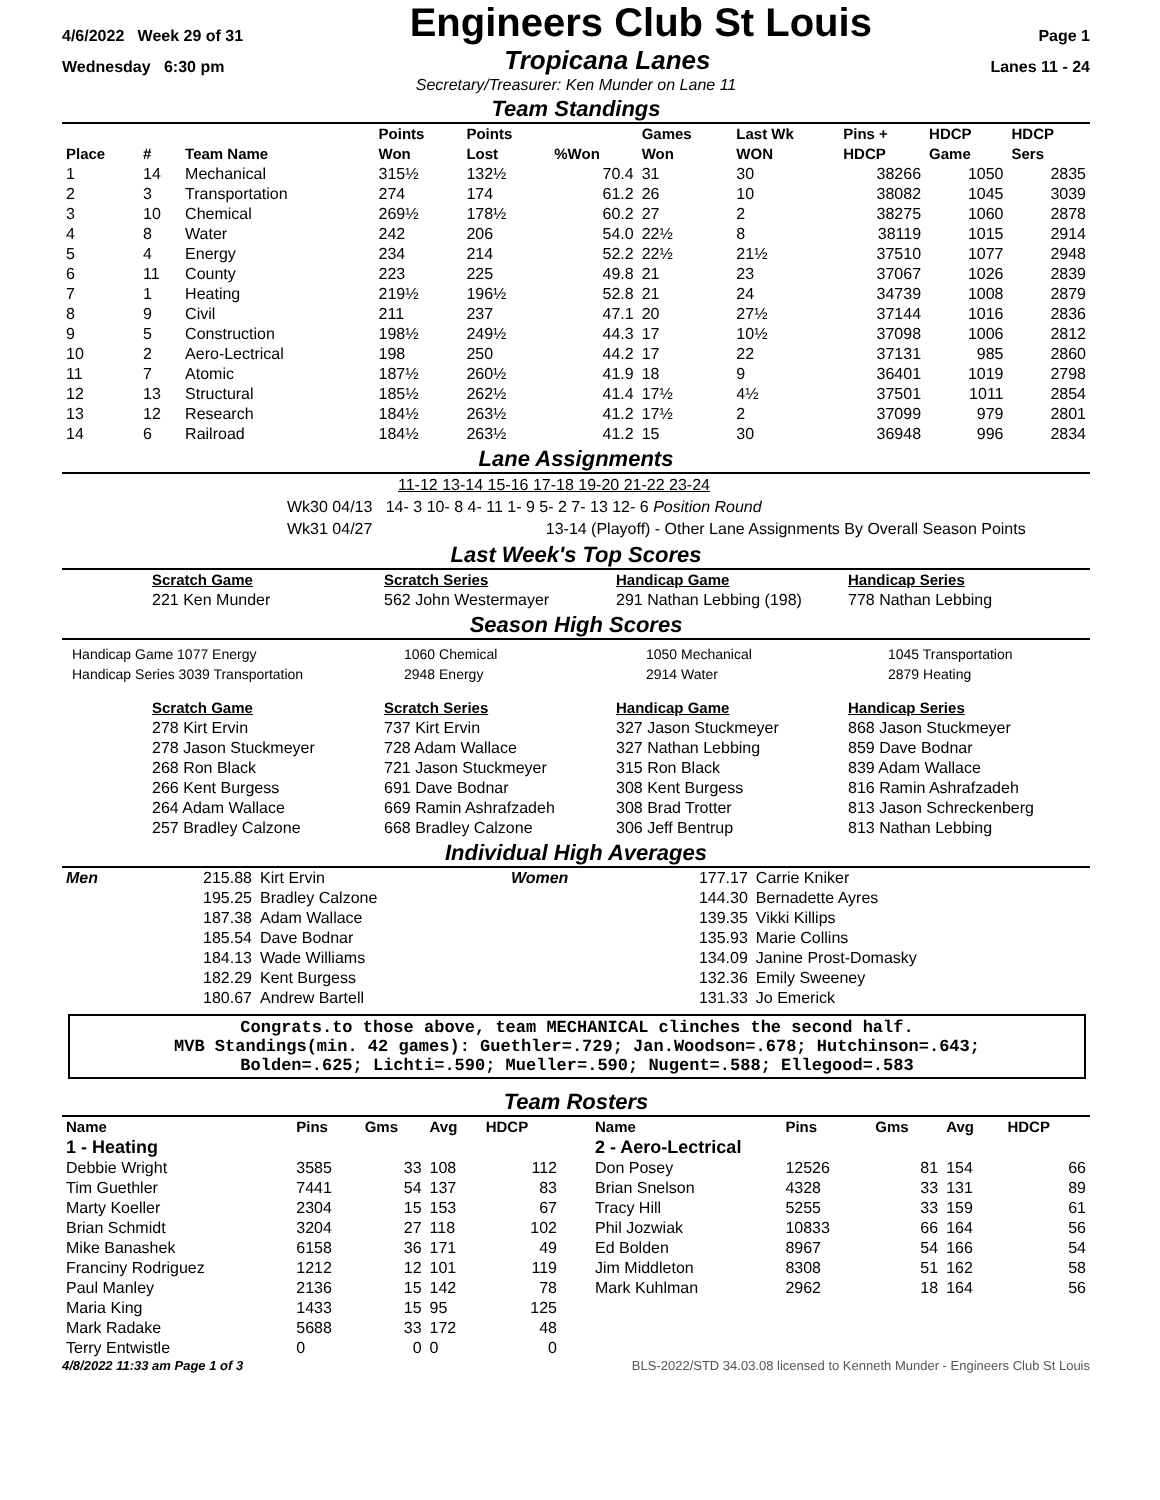4/6/2022 Week 29 of 31 Engineers Club St Louis Page 1
Wednesday 6:30 pm Tropicana Lanes Lanes 11 - 24
Secretary/Treasurer: Ken Munder on Lane 11
Team Standings
| Place | # | Team Name | | Points Won | Points Lost | %Won | Games Won | Last Wk WON | Pins + HDCP | HDCP Game | HDCP Sers |
| --- | --- | --- | --- | --- | --- | --- | --- | --- | --- | --- | --- |
| 1 | 14 | Mechanical | | 315½ | 132½ | 70.4 | 31 | 30 | 38266 | 1050 | 2835 |
| 2 | 3 | Transportation | | 274 | 174 | 61.2 | 26 | 10 | 38082 | 1045 | 3039 |
| 3 | 10 | Chemical | | 269½ | 178½ | 60.2 | 27 | 2 | 38275 | 1060 | 2878 |
| 4 | 8 | Water | | 242 | 206 | 54.0 | 22½ | 8 | 38119 | 1015 | 2914 |
| 5 | 4 | Energy | | 234 | 214 | 52.2 | 22½ | 21½ | 37510 | 1077 | 2948 |
| 6 | 11 | County | | 223 | 225 | 49.8 | 21 | 23 | 37067 | 1026 | 2839 |
| 7 | 1 | Heating | | 219½ | 196½ | 52.8 | 21 | 24 | 34739 | 1008 | 2879 |
| 8 | 9 | Civil | | 211 | 237 | 47.1 | 20 | 27½ | 37144 | 1016 | 2836 |
| 9 | 5 | Construction | | 198½ | 249½ | 44.3 | 17 | 10½ | 37098 | 1006 | 2812 |
| 10 | 2 | Aero-Lectrical | | 198 | 250 | 44.2 | 17 | 22 | 37131 | 985 | 2860 |
| 11 | 7 | Atomic | | 187½ | 260½ | 41.9 | 18 | 9 | 36401 | 1019 | 2798 |
| 12 | 13 | Structural | | 185½ | 262½ | 41.4 | 17½ | 4½ | 37501 | 1011 | 2854 |
| 13 | 12 | Research | | 184½ | 263½ | 41.2 | 17½ | 2 | 37099 | 979 | 2801 |
| 14 | 6 | Railroad | | 184½ | 263½ | 41.2 | 15 | 30 | 36948 | 996 | 2834 |
Lane Assignments
11-12 13-14 15-16 17-18 19-20 21-22 23-24
Wk30 04/13 14- 3 10- 8 4- 11 1- 9 5- 2 7- 13 12- 6 Position Round
Wk31 04/27 13-14 (Playoff) - Other Lane Assignments By Overall Season Points
Last Week's Top Scores
Scratch Game
221 Ken Munder
Scratch Series
562 John Westermayer
Handicap Game
291 Nathan Lebbing (198)
Handicap Series
778 Nathan Lebbing
Season High Scores
Handicap Game 1077 Energy
Handicap Series 3039 Transportation
1060 Chemical
2948 Energy
1050 Mechanical
2914 Water
1045 Transportation
2879 Heating
Scratch Game
278 Kirt Ervin
278 Jason Stuckmeyer
268 Ron Black
266 Kent Burgess
264 Adam Wallace
257 Bradley Calzone
Scratch Series
737 Kirt Ervin
728 Adam Wallace
721 Jason Stuckmeyer
691 Dave Bodnar
669 Ramin Ashrafzadeh
668 Bradley Calzone
Handicap Game
327 Jason Stuckmeyer
327 Nathan Lebbing
315 Ron Black
308 Kent Burgess
308 Brad Trotter
306 Jeff Bentrup
Handicap Series
868 Jason Stuckmeyer
859 Dave Bodnar
839 Adam Wallace
816 Ramin Ashrafzadeh
813 Jason Schreckenberg
813 Nathan Lebbing
Individual High Averages
| Men | 215.88 | Kirt Ervin | Women | 177.17 | Carrie Kniker |
| | 195.25 | Bradley Calzone | | 144.30 | Bernadette Ayres |
| | 187.38 | Adam Wallace | | 139.35 | Vikki Killips |
| | 185.54 | Dave Bodnar | | 135.93 | Marie Collins |
| | 184.13 | Wade Williams | | 134.09 | Janine Prost-Domasky |
| | 182.29 | Kent Burgess | | 132.36 | Emily Sweeney |
| | 180.67 | Andrew Bartell | | 131.33 | Jo Emerick |
Congrats.to those above, team MECHANICAL clinches the second half.
MVB Standings(min. 42 games): Guethler=.729; Jan.Woodson=.678; Hutchinson=.643;
Bolden=.625; Lichti=.590; Mueller=.590; Nugent=.588; Ellegood=.583
Team Rosters
| Name | Pins | Gms | Avg | HDCP |
| --- | --- | --- | --- | --- |
| 1 - Heating | | | | |
| Debbie Wright | 3585 | 33 | 108 | 112 |
| Tim Guethler | 7441 | 54 | 137 | 83 |
| Marty Koeller | 2304 | 15 | 153 | 67 |
| Brian Schmidt | 3204 | 27 | 118 | 102 |
| Mike Banashek | 6158 | 36 | 171 | 49 |
| Franciny Rodriguez | 1212 | 12 | 101 | 119 |
| Paul Manley | 2136 | 15 | 142 | 78 |
| Maria King | 1433 | 15 | 95 | 125 |
| Mark Radake | 5688 | 33 | 172 | 48 |
| Terry Entwistle | 0 | 0 | 0 | 0 |
| Name | Pins | Gms | Avg | HDCP |
| --- | --- | --- | --- | --- |
| 2 - Aero-Lectrical | | | | |
| Don Posey | 12526 | 81 | 154 | 66 |
| Brian Snelson | 4328 | 33 | 131 | 89 |
| Tracy Hill | 5255 | 33 | 159 | 61 |
| Phil Jozwiak | 10833 | 66 | 164 | 56 |
| Ed Bolden | 8967 | 54 | 166 | 54 |
| Jim Middleton | 8308 | 51 | 162 | 58 |
| Mark Kuhlman | 2962 | 18 | 164 | 56 |
4/8/2022 11:33 am Page 1 of 3 BLS-2022/STD 34.03.08 licensed to Kenneth Munder - Engineers Club St Louis